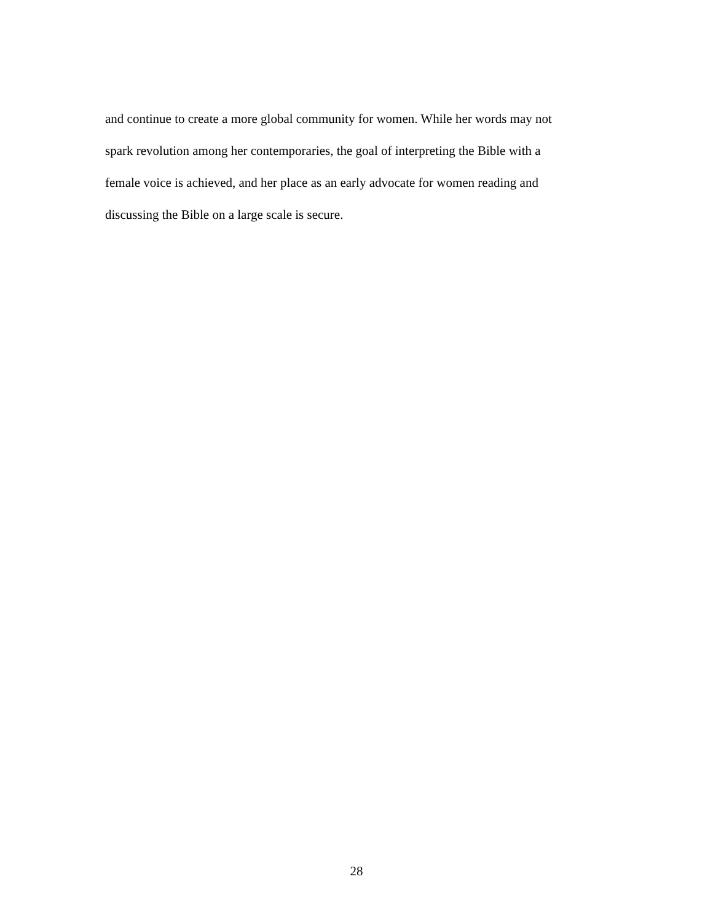and continue to create a more global community for women. While her words may not
spark revolution among her contemporaries, the goal of interpreting the Bible with a
female voice is achieved, and her place as an early advocate for women reading and
discussing the Bible on a large scale is secure.
28